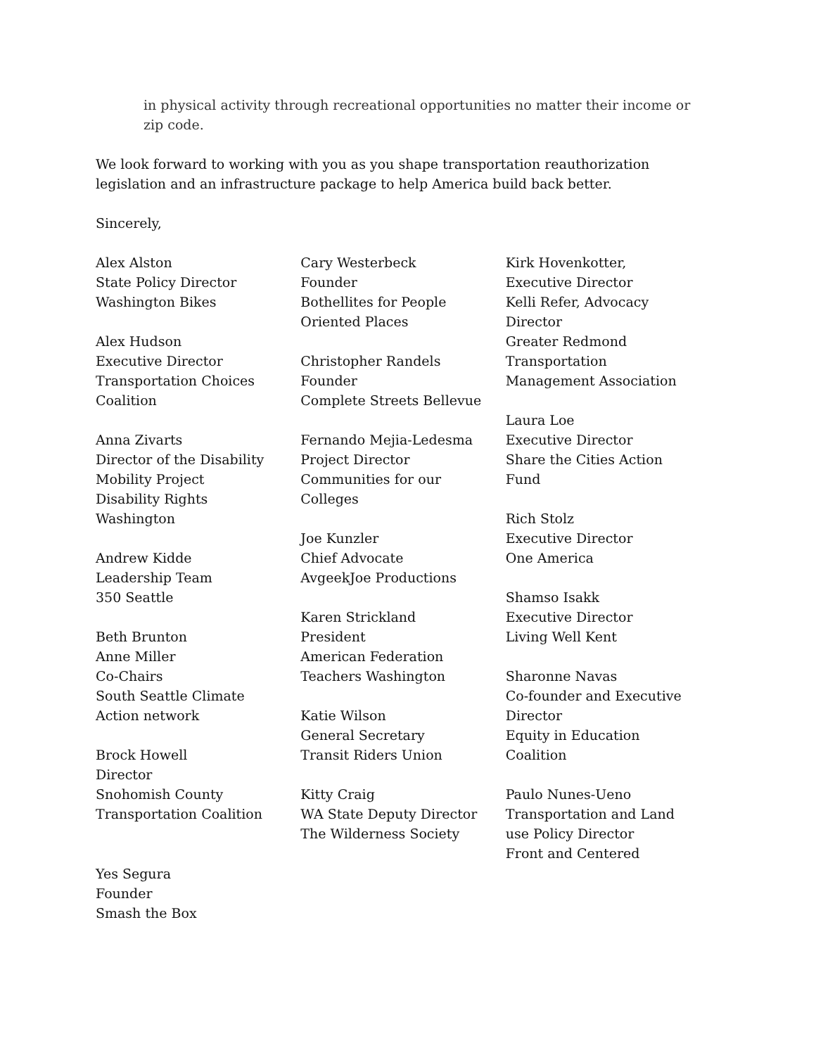in physical activity through recreational opportunities no matter their income or zip code.
We look forward to working with you as you shape transportation reauthorization legislation and an infrastructure package to help America build back better.
Sincerely,
Alex Alston
State Policy Director
Washington Bikes
Alex Hudson
Executive Director
Transportation Choices
Coalition
Anna Zivarts
Director of the Disability
Mobility Project
Disability Rights
Washington
Andrew Kidde
Leadership Team
350 Seattle
Beth Brunton
Anne Miller
Co-Chairs
South Seattle Climate
Action network
Brock Howell
Director
Snohomish County
Transportation Coalition
Yes Segura
Founder
Smash the Box
Cary Westerbeck
Founder
Bothellites for People
Oriented Places
Christopher Randels
Founder
Complete Streets Bellevue
Fernando Mejia-Ledesma
Project Director
Communities for our
Colleges
Joe Kunzler
Chief Advocate
AvgeekJoe Productions
Karen Strickland
President
American Federation
Teachers Washington
Katie Wilson
General Secretary
Transit Riders Union
Kitty Craig
WA State Deputy Director
The Wilderness Society
Kirk Hovenkotter,
Executive Director
Kelli Refer, Advocacy
Director
Greater Redmond
Transportation
Management Association
Laura Loe
Executive Director
Share the Cities Action
Fund
Rich Stolz
Executive Director
One America
Shamso Isakk
Executive Director
Living Well Kent
Sharonne Navas
Co-founder and Executive
Director
Equity in Education
Coalition
Paulo Nunes-Ueno
Transportation and Land
use Policy Director
Front and Centered